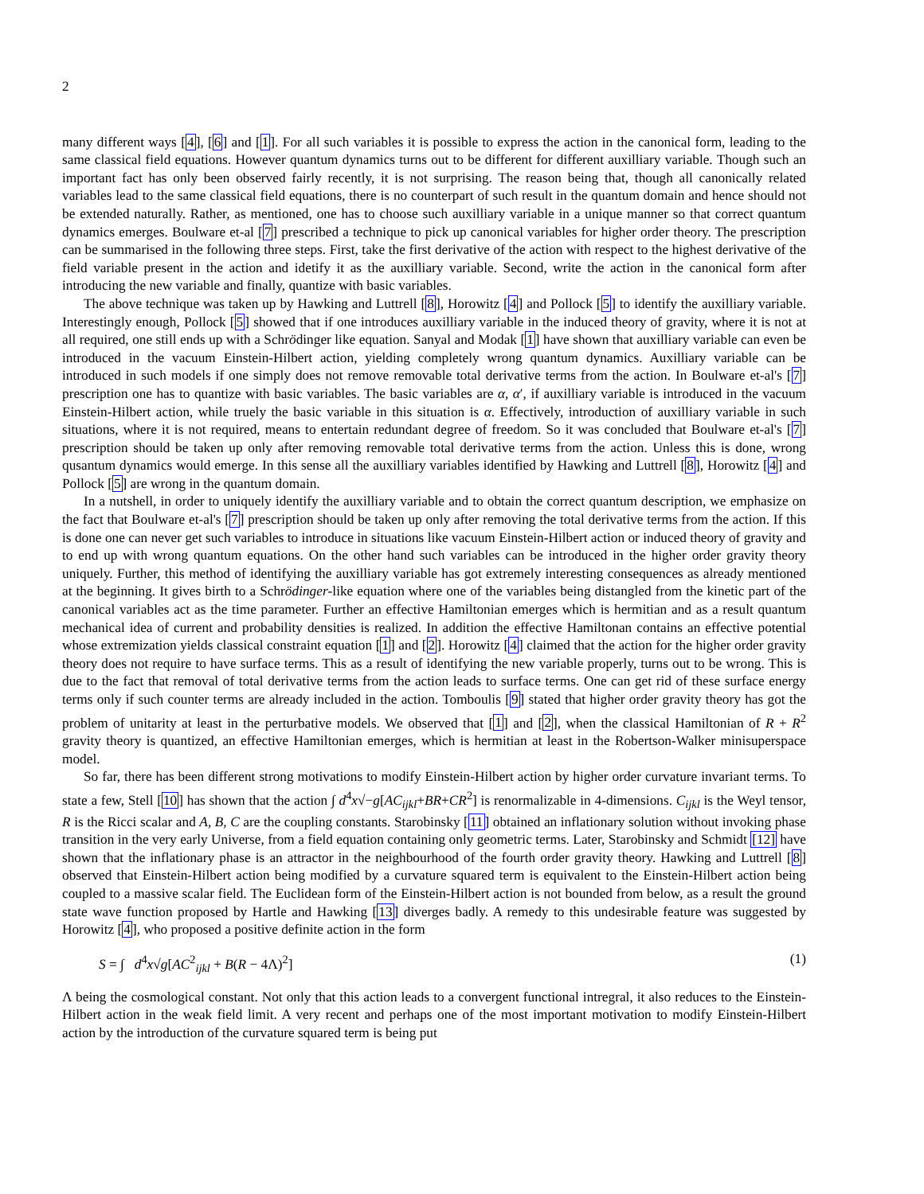2
many different ways [4], [6] and [1]. For all such variables it is possible to express the action in the canonical form, leading to the same classical field equations. However quantum dynamics turns out to be different for different auxilliary variable. Though such an important fact has only been observed fairly recently, it is not surprising. The reason being that, though all canonically related variables lead to the same classical field equations, there is no counterpart of such result in the quantum domain and hence should not be extended naturally. Rather, as mentioned, one has to choose such auxilliary variable in a unique manner so that correct quantum dynamics emerges. Boulware et-al [7] prescribed a technique to pick up canonical variables for higher order theory. The prescription can be summarised in the following three steps. First, take the first derivative of the action with respect to the highest derivative of the field variable present in the action and idetify it as the auxilliary variable. Second, write the action in the canonical form after introducing the new variable and finally, quantize with basic variables.
The above technique was taken up by Hawking and Luttrell [8], Horowitz [4] and Pollock [5] to identify the auxilliary variable. Interestingly enough, Pollock [5] showed that if one introduces auxilliary variable in the induced theory of gravity, where it is not at all required, one still ends up with a Schrödinger like equation. Sanyal and Modak [1] have shown that auxilliary variable can even be introduced in the vacuum Einstein-Hilbert action, yielding completely wrong quantum dynamics. Auxilliary variable can be introduced in such models if one simply does not remove removable total derivative terms from the action. In Boulware et-al's [7] prescription one has to quantize with basic variables. The basic variables are α, α′, if auxilliary variable is introduced in the vacuum Einstein-Hilbert action, while truely the basic variable in this situation is α. Effectively, introduction of auxilliary variable in such situations, where it is not required, means to entertain redundant degree of freedom. So it was concluded that Boulware et-al's [7] prescription should be taken up only after removing removable total derivative terms from the action. Unless this is done, wrong qusantum dynamics would emerge. In this sense all the auxilliary variables identified by Hawking and Luttrell [8], Horowitz [4] and Pollock [5] are wrong in the quantum domain.
In a nutshell, in order to uniquely identify the auxilliary variable and to obtain the correct quantum description, we emphasize on the fact that Boulware et-al's [7] prescription should be taken up only after removing the total derivative terms from the action. If this is done one can never get such variables to introduce in situations like vacuum Einstein-Hilbert action or induced theory of gravity and to end up with wrong quantum equations. On the other hand such variables can be introduced in the higher order gravity theory uniquely. Further, this method of identifying the auxilliary variable has got extremely interesting consequences as already mentioned at the beginning. It gives birth to a Schrödinger-like equation where one of the variables being distangled from the kinetic part of the canonical variables act as the time parameter. Further an effective Hamiltonian emerges which is hermitian and as a result quantum mechanical idea of current and probability densities is realized. In addition the effective Hamiltonan contains an effective potential whose extremization yields classical constraint equation [1] and [2]. Horowitz [4] claimed that the action for the higher order gravity theory does not require to have surface terms. This as a result of identifying the new variable properly, turns out to be wrong. This is due to the fact that removal of total derivative terms from the action leads to surface terms. One can get rid of these surface energy terms only if such counter terms are already included in the action. Tomboulis [9] stated that higher order gravity theory has got the problem of unitarity at least in the perturbative models. We observed that [1] and [2], when the classical Hamiltonian of R + R<sup>2</sup> gravity theory is quantized, an effective Hamiltonian emerges, which is hermitian at least in the Robertson-Walker minisuperspace model.
So far, there has been different strong motivations to modify Einstein-Hilbert action by higher order curvature invariant terms. To state a few, Stell [10] has shown that the action ∫ d<sup>4</sup>x√−g[AC<sub>ijkl</sub>+BR+CR<sup>2</sup>] is renormalizable in 4-dimensions. C<sub>ijkl</sub> is the Weyl tensor, R is the Ricci scalar and A, B, C are the coupling constants. Starobinsky [11] obtained an inflationary solution without invoking phase transition in the very early Universe, from a field equation containing only geometric terms. Later, Starobinsky and Schmidt [12] have shown that the inflationary phase is an attractor in the neighbourhood of the fourth order gravity theory. Hawking and Luttrell [8] observed that Einstein-Hilbert action being modified by a curvature squared term is equivalent to the Einstein-Hilbert action being coupled to a massive scalar field. The Euclidean form of the Einstein-Hilbert action is not bounded from below, as a result the ground state wave function proposed by Hartle and Hawking [13] diverges badly. A remedy to this undesirable feature was suggested by Horowitz [4], who proposed a positive definite action in the form
S = ∫ d<sup>4</sup>x√g[AC<sup>2</sup><sub>ijkl</sub> + B(R − 4Λ)<sup>2</sup>] (1)
Λ being the cosmological constant. Not only that this action leads to a convergent functional intregral, it also reduces to the Einstein-Hilbert action in the weak field limit. A very recent and perhaps one of the most important motivation to modify Einstein-Hilbert action by the introduction of the curvature squared term is being put